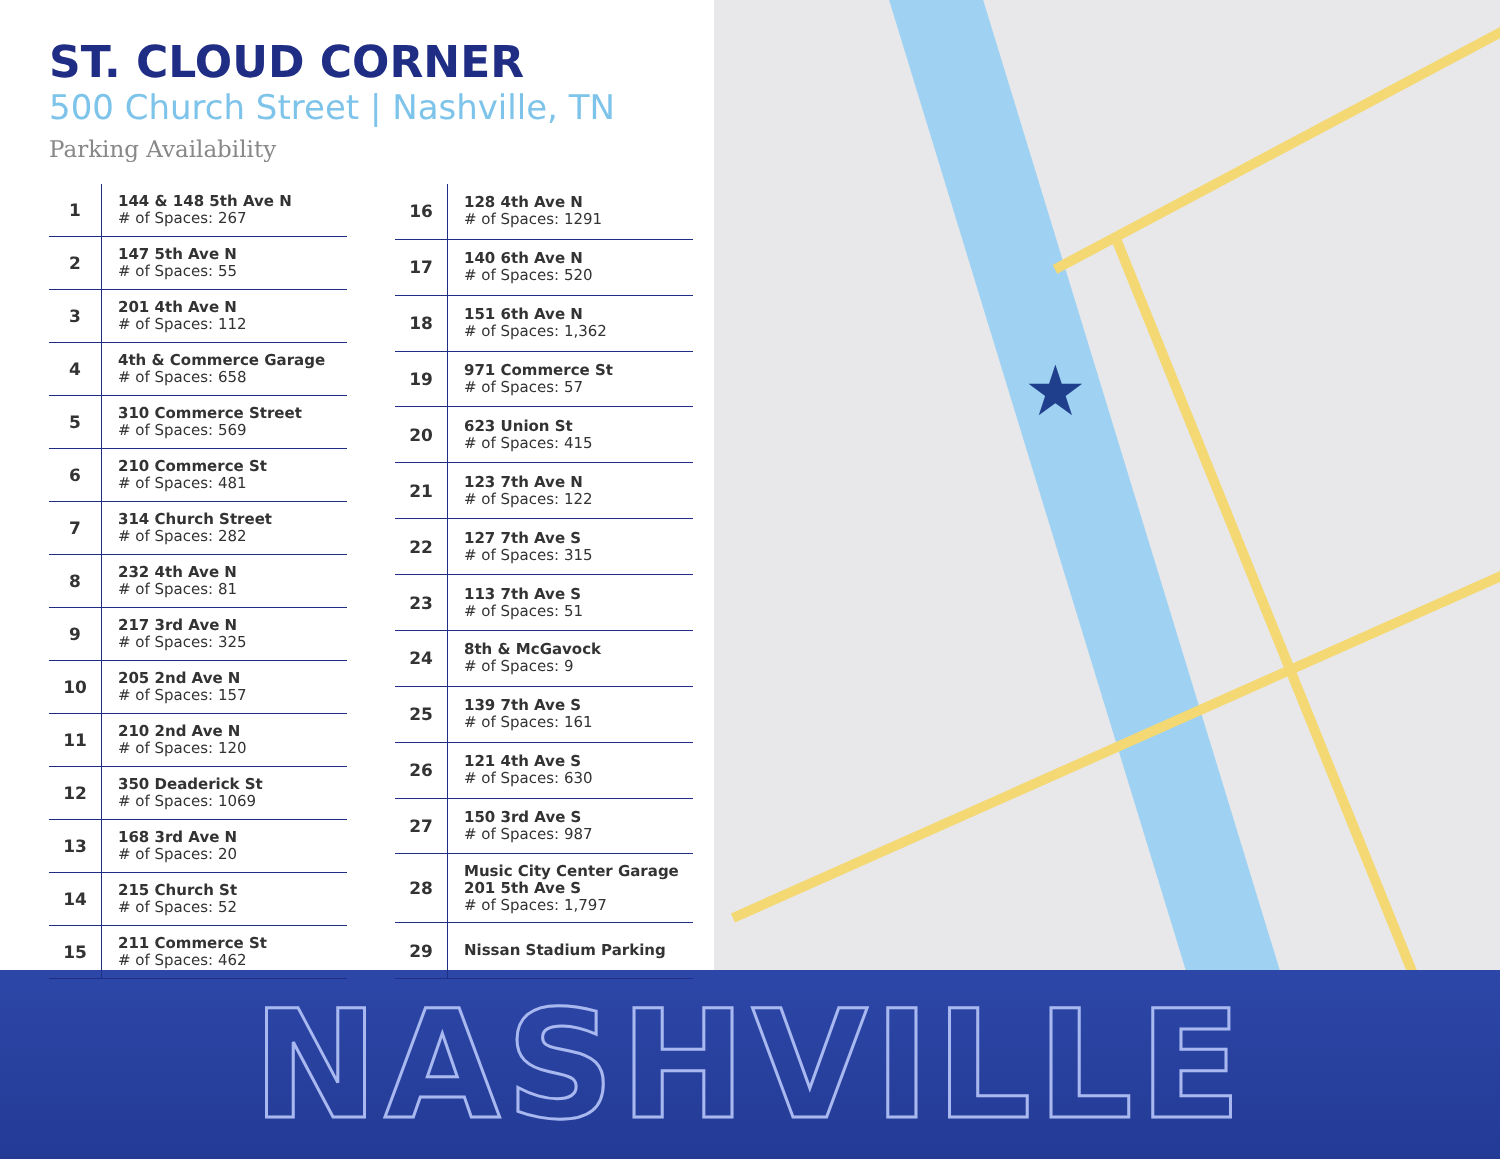ST. CLOUD CORNER
500 Church Street | Nashville, TN
Parking Availability
| 1 | 144 & 148 5th Ave N # of Spaces: 267 |
| 2 | 147 5th Ave N # of Spaces: 55 |
| 3 | 201 4th Ave N # of Spaces: 112 |
| 4 | 4th & Commerce Garage # of Spaces: 658 |
| 5 | 310 Commerce Street # of Spaces: 569 |
| 6 | 210 Commerce St # of Spaces: 481 |
| 7 | 314 Church Street # of Spaces: 282 |
| 8 | 232 4th Ave N # of Spaces: 81 |
| 9 | 217 3rd Ave N # of Spaces: 325 |
| 10 | 205 2nd Ave N # of Spaces: 157 |
| 11 | 210 2nd Ave N # of Spaces: 120 |
| 12 | 350 Deaderick St # of Spaces: 1069 |
| 13 | 168 3rd Ave N # of Spaces: 20 |
| 14 | 215 Church St # of Spaces: 52 |
| 15 | 211 Commerce St # of Spaces: 462 |
| 16 | 128 4th Ave N # of Spaces: 1291 |
| 17 | 140 6th Ave N # of Spaces: 520 |
| 18 | 151 6th Ave N # of Spaces: 1,362 |
| 19 | 971 Commerce St # of Spaces: 57 |
| 20 | 623 Union St # of Spaces: 415 |
| 21 | 123 7th Ave N # of Spaces: 122 |
| 22 | 127 7th Ave S # of Spaces: 315 |
| 23 | 113 7th Ave S # of Spaces: 51 |
| 24 | 8th & McGavock # of Spaces: 9 |
| 25 | 139 7th Ave S # of Spaces: 161 |
| 26 | 121 4th Ave S # of Spaces: 630 |
| 27 | 150 3rd Ave S # of Spaces: 987 |
| 28 | Music City Center Garage 201 5th Ave S # of Spaces: 1,797 |
| 29 | Nissan Stadium Parking |
★
NASHVILLE